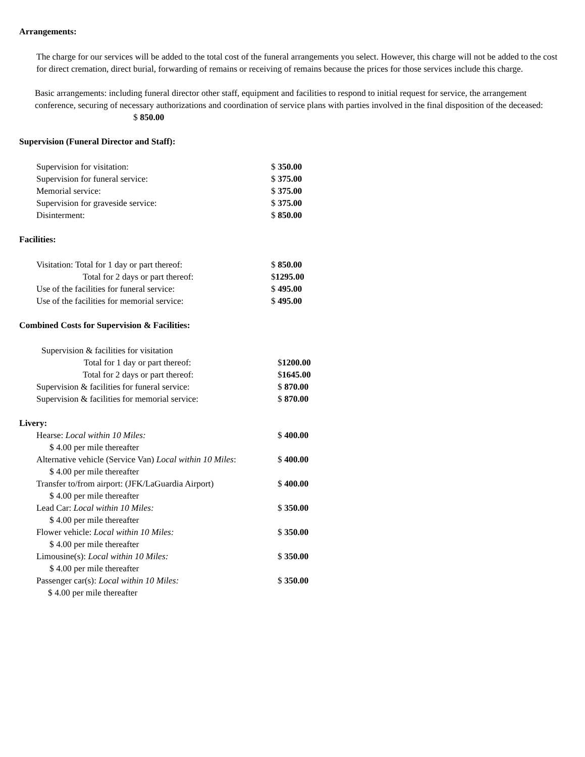Arrangements:
The charge for our services will be added to the total cost of the funeral arrangements you select. However, this charge will not be added to the cost for direct cremation, direct burial, forwarding of remains or receiving of remains because the prices for those services include this charge.
Basic arrangements: including funeral director other staff, equipment and facilities to respond to initial request for service, the arrangement conference, securing of necessary authorizations and coordination of service plans with parties involved in the final disposition of the deceased: $ 850.00
Supervision (Funeral Director and Staff):
Supervision for visitation: $ 350.00
Supervision for funeral service: $ 375.00
Memorial service: $ 375.00
Supervision for graveside service: $ 375.00
Disinterment: $ 850.00
Facilities:
Visitation: Total for 1 day or part thereof: $ 850.00
Total for 2 days or part thereof: $1295.00
Use of the facilities for funeral service: $ 495.00
Use of the facilities for memorial service: $ 495.00
Combined Costs for Supervision & Facilities:
Supervision & facilities for visitation
Total for 1 day or part thereof: $1200.00
Total for 2 days or part thereof: $1645.00
Supervision & facilities for funeral service: $ 870.00
Supervision & facilities for memorial service: $ 870.00
Livery:
Hearse: Local within 10 Miles: $ 400.00
$ 4.00 per mile thereafter
Alternative vehicle (Service Van) Local within 10 Miles: $ 400.00
$ 4.00 per mile thereafter
Transfer to/from airport: (JFK/LaGuardia Airport) $ 400.00
$ 4.00 per mile thereafter
Lead Car: Local within 10 Miles: $ 350.00
$ 4.00 per mile thereafter
Flower vehicle: Local within 10 Miles: $ 350.00
$ 4.00 per mile thereafter
Limousine(s): Local within 10 Miles: $ 350.00
$ 4.00 per mile thereafter
Passenger car(s): Local within 10 Miles: $ 350.00
$ 4.00 per mile thereafter